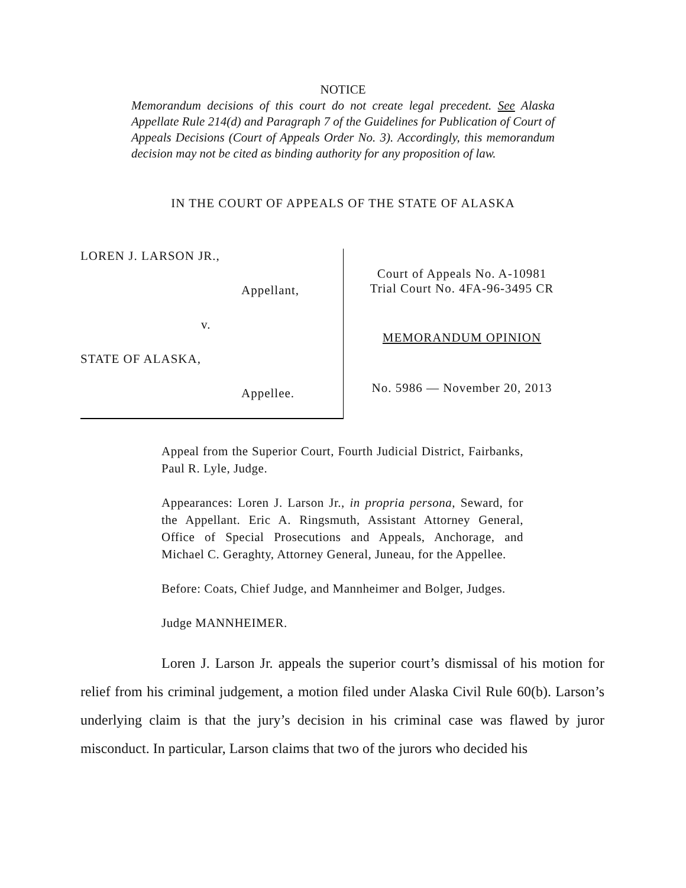NOTICE
Memorandum decisions of this court do not create legal precedent. See Alaska Appellate Rule 214(d) and Paragraph 7 of the Guidelines for Publication of Court of Appeals Decisions (Court of Appeals Order No. 3). Accordingly, this memorandum decision may not be cited as binding authority for any proposition of law.
IN THE COURT OF APPEALS OF THE STATE OF ALASKA
LOREN J. LARSON JR.,
Appellant,
v.
STATE OF ALASKA,
Appellee.
Court of Appeals No. A-10981
Trial Court No. 4FA-96-3495 CR
MEMORANDUM OPINION
No. 5986 — November 20, 2013
Appeal from the Superior Court, Fourth Judicial District, Fairbanks, Paul R. Lyle, Judge.
Appearances: Loren J. Larson Jr., in propria persona, Seward, for the Appellant. Eric A. Ringsmuth, Assistant Attorney General, Office of Special Prosecutions and Appeals, Anchorage, and Michael C. Geraghty, Attorney General, Juneau, for the Appellee.
Before: Coats, Chief Judge, and Mannheimer and Bolger, Judges.
Judge MANNHEIMER.
Loren J. Larson Jr. appeals the superior court’s dismissal of his motion for relief from his criminal judgement, a motion filed under Alaska Civil Rule 60(b). Larson’s underlying claim is that the jury’s decision in his criminal case was flawed by juror misconduct. In particular, Larson claims that two of the jurors who decided his